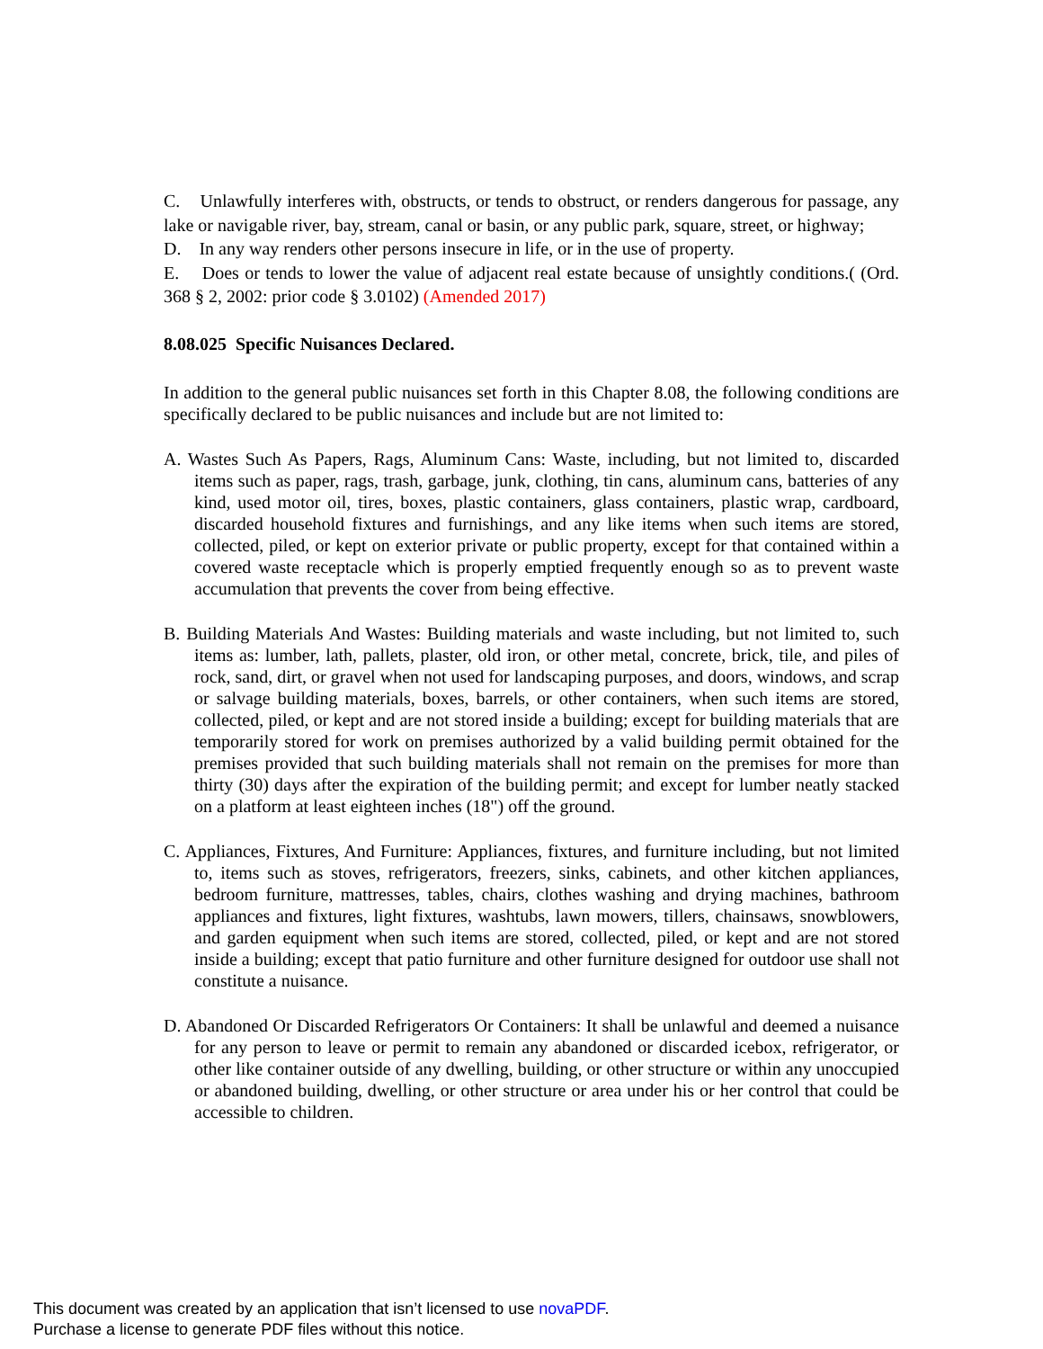C. Unlawfully interferes with, obstructs, or tends to obstruct, or renders dangerous for passage, any lake or navigable river, bay, stream, canal or basin, or any public park, square, street, or highway;
D. In any way renders other persons insecure in life, or in the use of property.
E. Does or tends to lower the value of adjacent real estate because of unsightly conditions.( (Ord. 368 § 2, 2002: prior code § 3.0102) (Amended 2017)
8.08.025 Specific Nuisances Declared.
In addition to the general public nuisances set forth in this Chapter 8.08, the following conditions are specifically declared to be public nuisances and include but are not limited to:
A. Wastes Such As Papers, Rags, Aluminum Cans: Waste, including, but not limited to, discarded items such as paper, rags, trash, garbage, junk, clothing, tin cans, aluminum cans, batteries of any kind, used motor oil, tires, boxes, plastic containers, glass containers, plastic wrap, cardboard, discarded household fixtures and furnishings, and any like items when such items are stored, collected, piled, or kept on exterior private or public property, except for that contained within a covered waste receptacle which is properly emptied frequently enough so as to prevent waste accumulation that prevents the cover from being effective.
B. Building Materials And Wastes: Building materials and waste including, but not limited to, such items as: lumber, lath, pallets, plaster, old iron, or other metal, concrete, brick, tile, and piles of rock, sand, dirt, or gravel when not used for landscaping purposes, and doors, windows, and scrap or salvage building materials, boxes, barrels, or other containers, when such items are stored, collected, piled, or kept and are not stored inside a building; except for building materials that are temporarily stored for work on premises authorized by a valid building permit obtained for the premises provided that such building materials shall not remain on the premises for more than thirty (30) days after the expiration of the building permit; and except for lumber neatly stacked on a platform at least eighteen inches (18") off the ground.
C. Appliances, Fixtures, And Furniture: Appliances, fixtures, and furniture including, but not limited to, items such as stoves, refrigerators, freezers, sinks, cabinets, and other kitchen appliances, bedroom furniture, mattresses, tables, chairs, clothes washing and drying machines, bathroom appliances and fixtures, light fixtures, washtubs, lawn mowers, tillers, chainsaws, snowblowers, and garden equipment when such items are stored, collected, piled, or kept and are not stored inside a building; except that patio furniture and other furniture designed for outdoor use shall not constitute a nuisance.
D. Abandoned Or Discarded Refrigerators Or Containers: It shall be unlawful and deemed a nuisance for any person to leave or permit to remain any abandoned or discarded icebox, refrigerator, or other like container outside of any dwelling, building, or other structure or within any unoccupied or abandoned building, dwelling, or other structure or area under his or her control that could be accessible to children.
This document was created by an application that isn’t licensed to use novaPDF.
Purchase a license to generate PDF files without this notice.